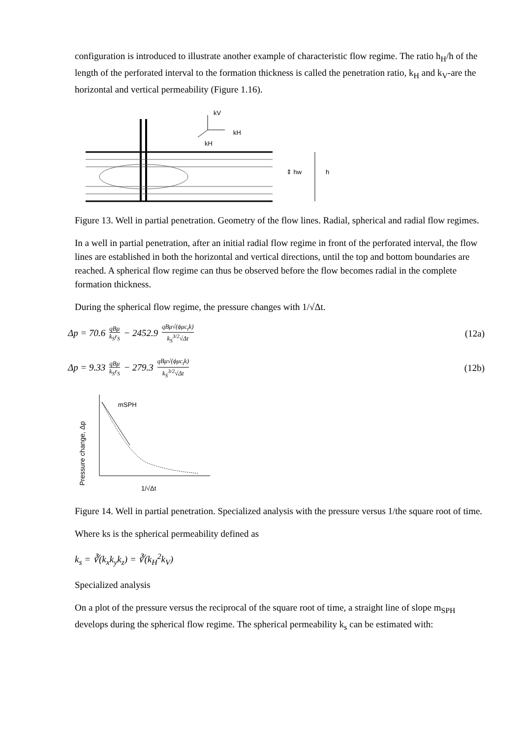configuration is introduced to illustrate another example of characteristic flow regime. The ratio h<sub>H</sub>/h of the length of the perforated interval to the formation thickness is called the penetration ratio, k<sub>H</sub> and k<sub>V</sub>-are the horizontal and vertical permeability (Figure 1.16).
kV
kH
kH
⇕ hw
h
Figure 13. Well in partial penetration. Geometry of the flow lines. Radial, spherical and radial flow regimes.
In a well in partial penetration, after an initial radial flow regime in front of the perforated interval, the flow lines are established in both the horizontal and vertical directions, until the top and bottom boundaries are reached. A spherical flow regime can thus be observed before the flow becomes radial in the complete formation thickness.
During the spherical flow regime, the pressure changes with 1/√Δt.
Δp = 70.6 qBμ k<sub>S</sub>r<sub>S</sub> − 2452.9 qBμ√(ϕμc<sub>t</sub>k) k<sub>S</sub><sup>3/2</sup>√Δt
(12a)
Δp = 9.33 qBμ k<sub>S</sub>r<sub>S</sub> − 279.3 qBμ√(ϕμc<sub>t</sub>k) k<sub>S</sub><sup>3/2</sup>√Δt
(12b)
Pressure change, Δp
mSPH
1/√Δt
Figure 14. Well in partial penetration. Specialized analysis with the pressure versus 1/the square root of time.
Where ks is the spherical permeability defined as
k<sub>s</sub> = ∛(k<sub>x</sub>k<sub>y</sub>k<sub>z</sub>) = ∛(k<sub>H</sub><sup>2</sup>k<sub>V</sub>)
Specialized analysis
On a plot of the pressure versus the reciprocal of the square root of time, a straight line of slope m<sub>SPH</sub> develops during the spherical flow regime. The spherical permeability k<sub>s</sub> can be estimated with: